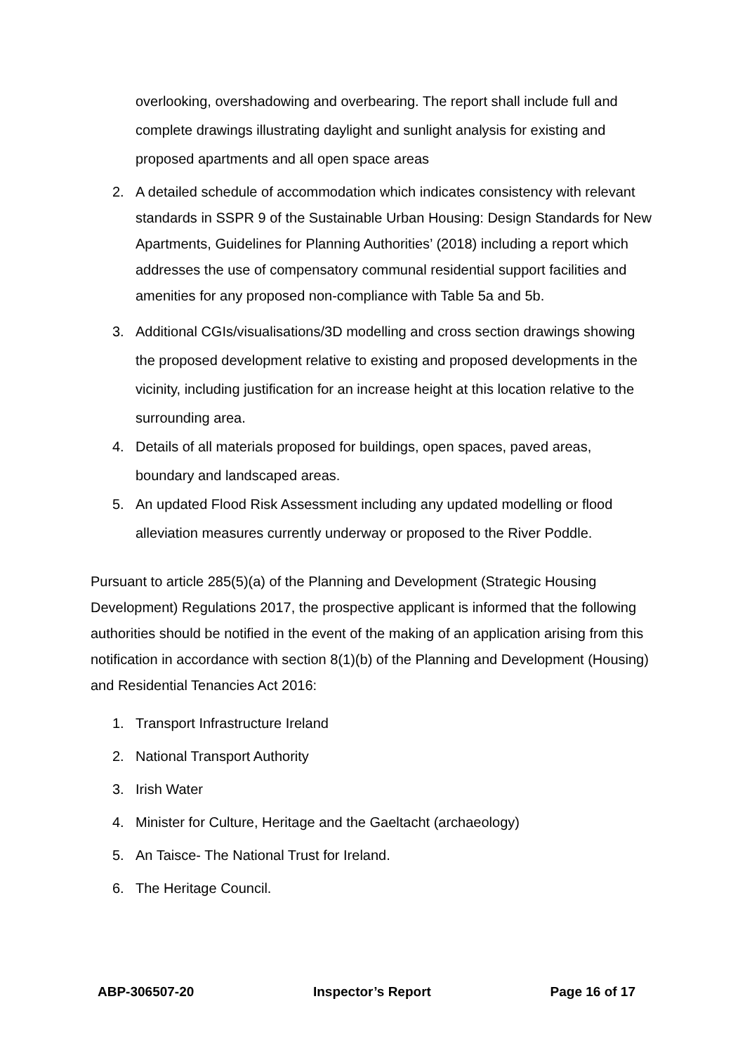overlooking, overshadowing and overbearing. The report shall include full and complete drawings illustrating daylight and sunlight analysis for existing and proposed apartments and all open space areas
2. A detailed schedule of accommodation which indicates consistency with relevant standards in SSPR 9 of the Sustainable Urban Housing: Design Standards for New Apartments, Guidelines for Planning Authorities’ (2018) including a report which addresses the use of compensatory communal residential support facilities and amenities for any proposed non-compliance with Table 5a and 5b.
3. Additional CGIs/visualisations/3D modelling and cross section drawings showing the proposed development relative to existing and proposed developments in the vicinity, including justification for an increase height at this location relative to the surrounding area.
4. Details of all materials proposed for buildings, open spaces, paved areas, boundary and landscaped areas.
5. An updated Flood Risk Assessment including any updated modelling or flood alleviation measures currently underway or proposed to the River Poddle.
Pursuant to article 285(5)(a) of the Planning and Development (Strategic Housing Development) Regulations 2017, the prospective applicant is informed that the following authorities should be notified in the event of the making of an application arising from this notification in accordance with section 8(1)(b) of the Planning and Development (Housing) and Residential Tenancies Act 2016:
1. Transport Infrastructure Ireland
2. National Transport Authority
3. Irish Water
4. Minister for Culture, Heritage and the Gaeltacht (archaeology)
5. An Taisce- The National Trust for Ireland.
6. The Heritage Council.
ABP-306507-20 Inspector’s Report Page 16 of 17